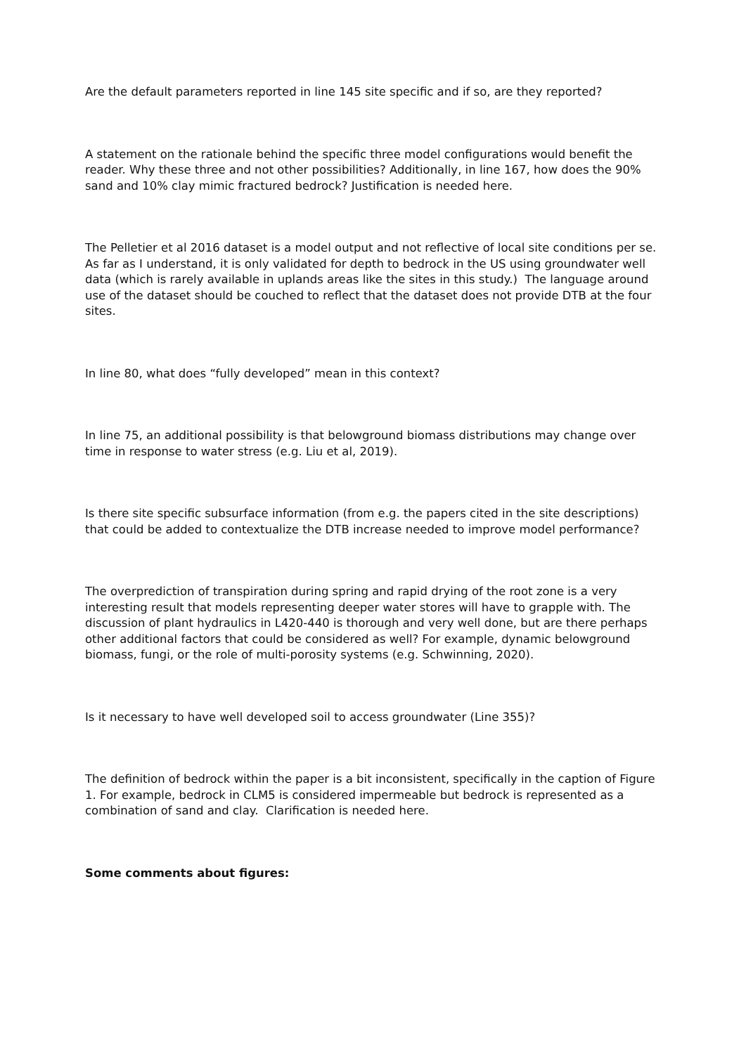Are the default parameters reported in line 145 site specific and if so, are they reported?
A statement on the rationale behind the specific three model configurations would benefit the reader. Why these three and not other possibilities? Additionally, in line 167, how does the 90% sand and 10% clay mimic fractured bedrock? Justification is needed here.
The Pelletier et al 2016 dataset is a model output and not reflective of local site conditions per se. As far as I understand, it is only validated for depth to bedrock in the US using groundwater well data (which is rarely available in uplands areas like the sites in this study.) The language around use of the dataset should be couched to reflect that the dataset does not provide DTB at the four sites.
In line 80, what does “fully developed” mean in this context?
In line 75, an additional possibility is that belowground biomass distributions may change over time in response to water stress (e.g. Liu et al, 2019).
Is there site specific subsurface information (from e.g. the papers cited in the site descriptions) that could be added to contextualize the DTB increase needed to improve model performance?
The overprediction of transpiration during spring and rapid drying of the root zone is a very interesting result that models representing deeper water stores will have to grapple with. The discussion of plant hydraulics in L420-440 is thorough and very well done, but are there perhaps other additional factors that could be considered as well? For example, dynamic belowground biomass, fungi, or the role of multi-porosity systems (e.g. Schwinning, 2020).
Is it necessary to have well developed soil to access groundwater (Line 355)?
The definition of bedrock within the paper is a bit inconsistent, specifically in the caption of Figure 1. For example, bedrock in CLM5 is considered impermeable but bedrock is represented as a combination of sand and clay. Clarification is needed here.
Some comments about figures: